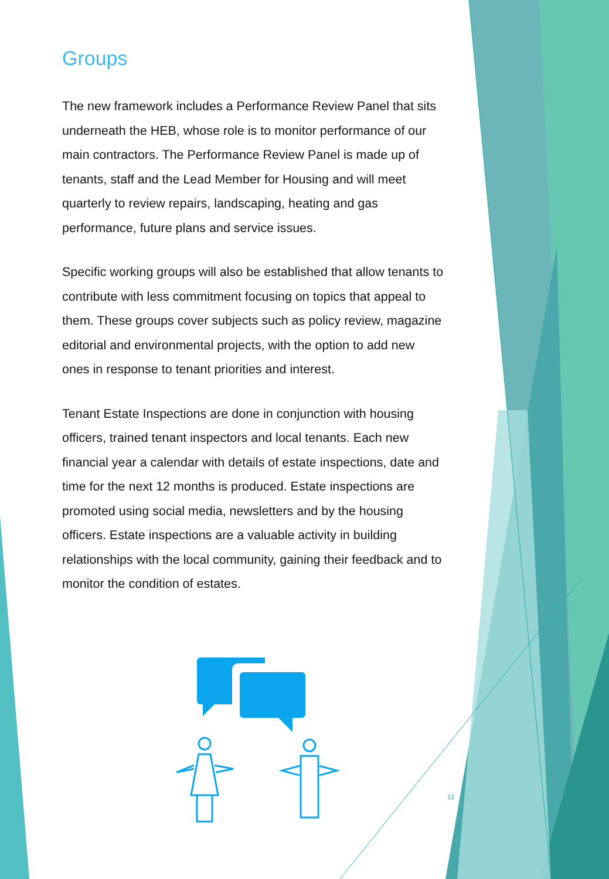Groups
The new framework includes a Performance Review Panel that sits underneath the HEB, whose role is to monitor performance of our main contractors. The Performance Review Panel is made up of tenants, staff and the Lead Member for Housing and will meet quarterly to review repairs, landscaping, heating and gas performance, future plans and service issues.
Specific working groups will also be established that allow tenants to contribute with less commitment focusing on topics that appeal to them. These groups cover subjects such as policy review, magazine editorial and environmental projects, with the option to add new ones in response to tenant priorities and interest.
Tenant Estate Inspections are done in conjunction with housing officers, trained tenant inspectors and local tenants. Each new financial year a calendar with details of estate inspections, date and time for the next 12 months is produced. Estate inspections are promoted using social media, newsletters and by the housing officers. Estate inspections are a valuable activity in building relationships with the local community, gaining their feedback and to monitor the condition of estates.
12